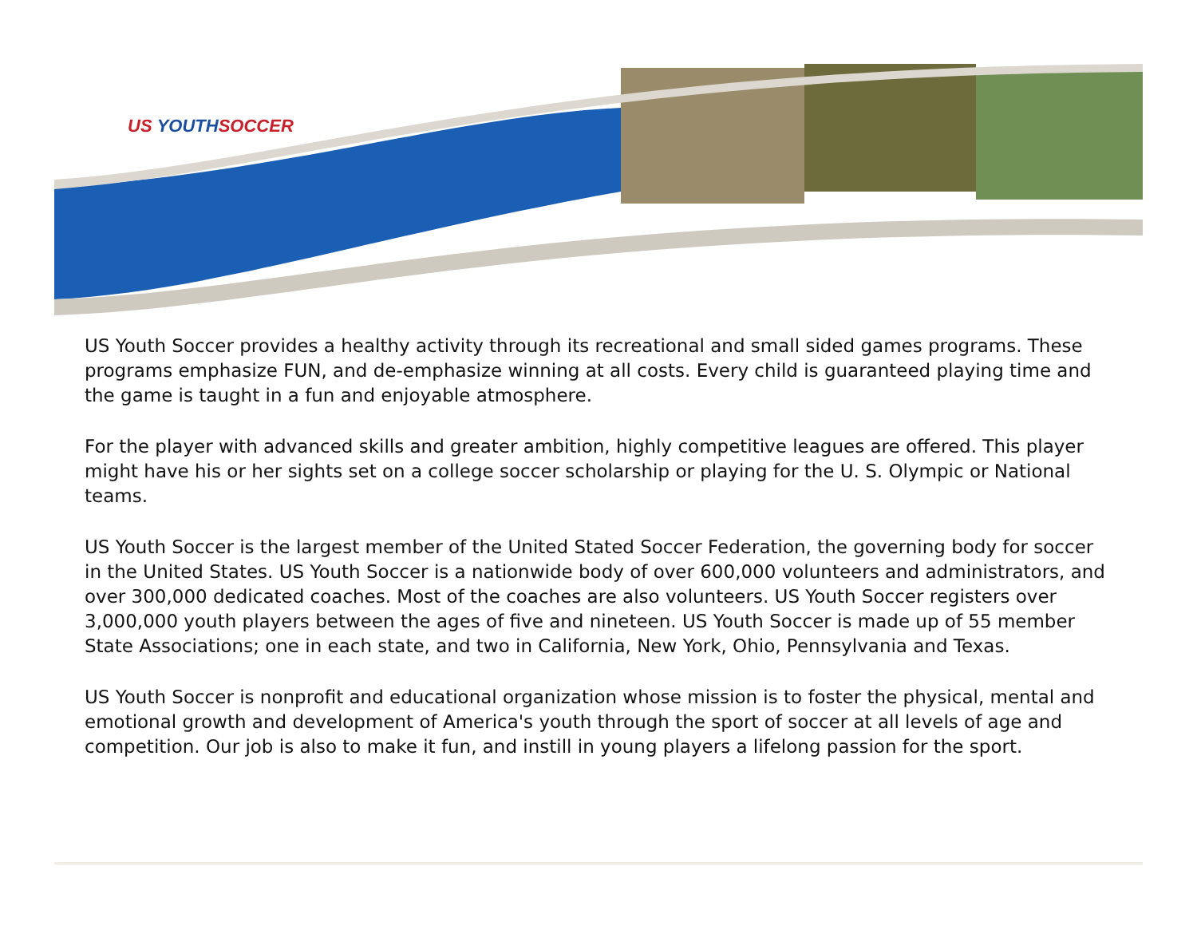US YOUTHSOCCER
US Youth Soccer provides a healthy activity through its recreational and small sided games programs. These programs emphasize FUN, and de-emphasize winning at all costs. Every child is guaranteed playing time and the game is taught in a fun and enjoyable atmosphere.
For the player with advanced skills and greater ambition, highly competitive leagues are offered. This player might have his or her sights set on a college soccer scholarship or playing for the U. S. Olympic or National teams.
US Youth Soccer is the largest member of the United Stated Soccer Federation, the governing body for soccer in the United States. US Youth Soccer is a nationwide body of over 600,000 volunteers and administrators, and over 300,000 dedicated coaches. Most of the coaches are also volunteers. US Youth Soccer registers over 3,000,000 youth players between the ages of five and nineteen. US Youth Soccer is made up of 55 member State Associations; one in each state, and two in California, New York, Ohio, Pennsylvania and Texas.
US Youth Soccer is nonprofit and educational organization whose mission is to foster the physical, mental and emotional growth and development of America's youth through the sport of soccer at all levels of age and competition. Our job is also to make it fun, and instill in young players a lifelong passion for the sport.